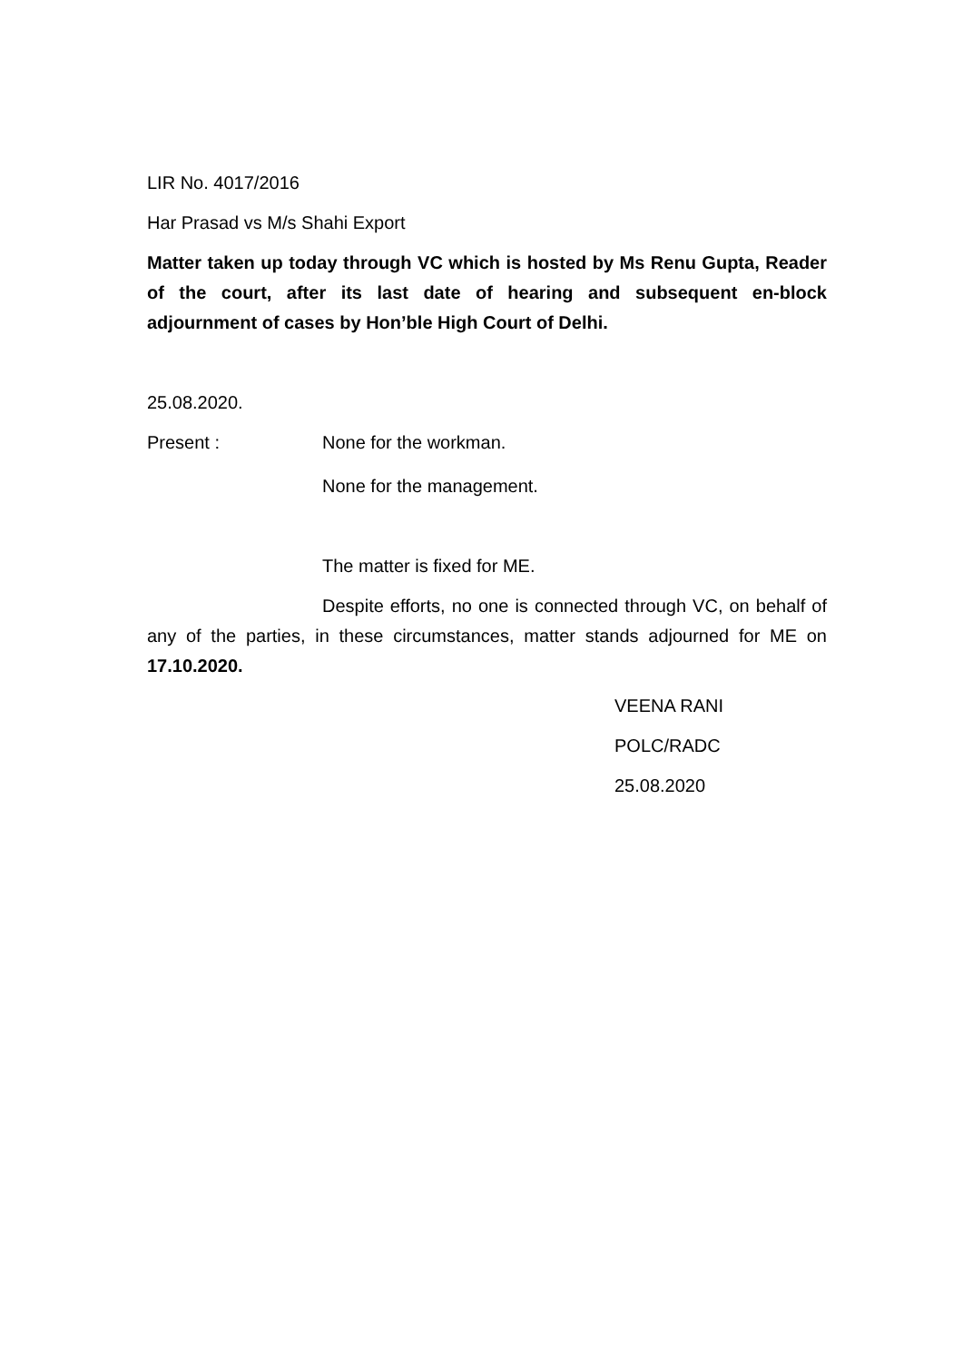LIR No. 4017/2016
Har Prasad vs M/s Shahi Export
Matter taken up today through VC which is hosted by Ms Renu Gupta, Reader of the court, after its last date of hearing and subsequent en-block adjournment of cases by Hon’ble High Court of Delhi.
25.08.2020.
Present : None for the workman.
None for the management.
The matter is fixed for ME.
Despite efforts, no one is connected through VC, on behalf of any of the parties, in these circumstances, matter stands adjourned for ME on 17.10.2020.
VEENA RANI
POLC/RADC
25.08.2020